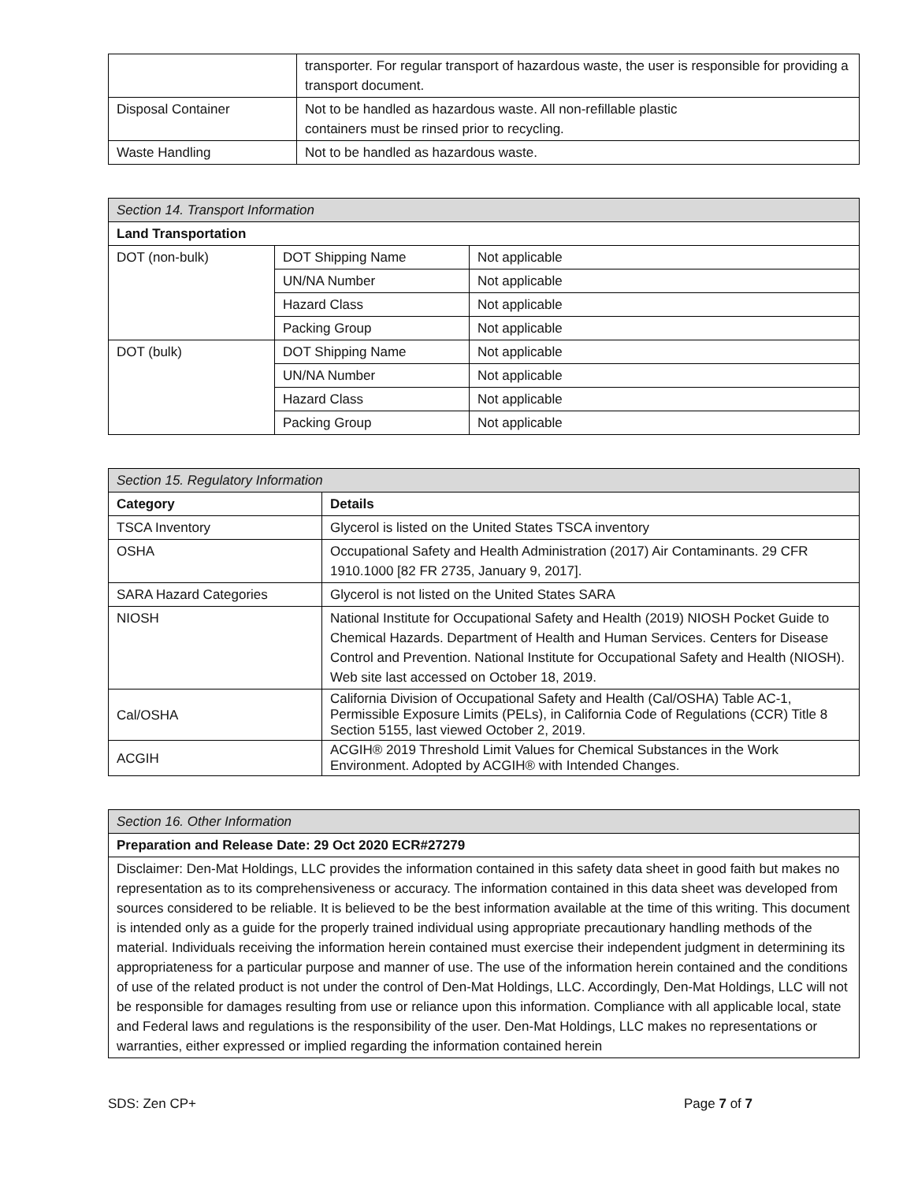| | transporter. For regular transport of hazardous waste, the user is responsible for providing a transport document. |
| Disposal Container | Not to be handled as hazardous waste. All non-refillable plastic containers must be rinsed prior to recycling. |
| Waste Handling | Not to be handled as hazardous waste. |
| Section 14. Transport Information | | |
| --- | --- | --- |
| Land Transportation | | |
| DOT (non-bulk) | DOT Shipping Name | Not applicable |
| | UN/NA Number | Not applicable |
| | Hazard Class | Not applicable |
| | Packing Group | Not applicable |
| DOT (bulk) | DOT Shipping Name | Not applicable |
| | UN/NA Number | Not applicable |
| | Hazard Class | Not applicable |
| | Packing Group | Not applicable |
| Section 15. Regulatory Information | |
| --- | --- |
| Category | Details |
| TSCA Inventory | Glycerol is listed on the United States TSCA inventory |
| OSHA | Occupational Safety and Health Administration (2017) Air Contaminants. 29 CFR 1910.1000 [82 FR 2735, January 9, 2017]. |
| SARA Hazard Categories | Glycerol is not listed on the United States SARA |
| NIOSH | National Institute for Occupational Safety and Health (2019) NIOSH Pocket Guide to Chemical Hazards. Department of Health and Human Services. Centers for Disease Control and Prevention. National Institute for Occupational Safety and Health (NIOSH). Web site last accessed on October 18, 2019. |
| Cal/OSHA | California Division of Occupational Safety and Health (Cal/OSHA) Table AC-1, Permissible Exposure Limits (PELs), in California Code of Regulations (CCR) Title 8 Section 5155, last viewed October 2, 2019. |
| ACGIH | ACGIH® 2019 Threshold Limit Values for Chemical Substances in the Work Environment. Adopted by ACGIH® with Intended Changes. |
| Section 16. Other Information |
| --- |
| Preparation and Release Date: 29 Oct 2020 ECR#27279 |
| Disclaimer: Den-Mat Holdings, LLC provides the information contained in this safety data sheet in good faith but makes no representation as to its comprehensiveness or accuracy. The information contained in this data sheet was developed from sources considered to be reliable. It is believed to be the best information available at the time of this writing. This document is intended only as a guide for the properly trained individual using appropriate precautionary handling methods of the material. Individuals receiving the information herein contained must exercise their independent judgment in determining its appropriateness for a particular purpose and manner of use. The use of the information herein contained and the conditions of use of the related product is not under the control of Den-Mat Holdings, LLC. Accordingly, Den-Mat Holdings, LLC will not be responsible for damages resulting from use or reliance upon this information. Compliance with all applicable local, state and Federal laws and regulations is the responsibility of the user. Den-Mat Holdings, LLC makes no representations or warranties, either expressed or implied regarding the information contained herein |
SDS: Zen CP+ Page 7 of 7